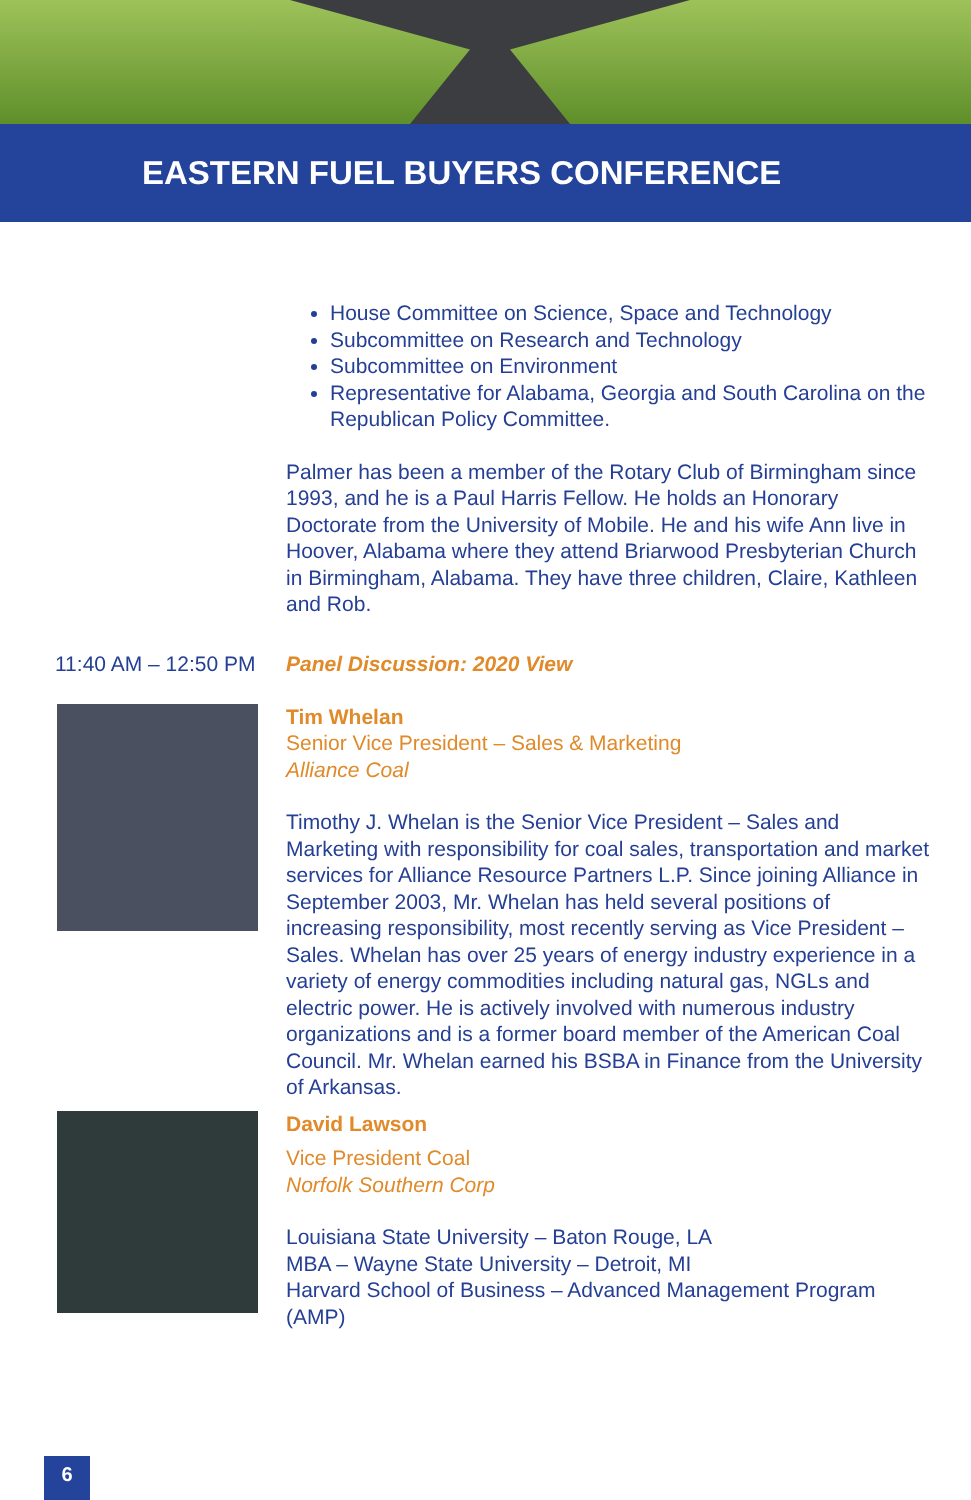EASTERN FUEL BUYERS CONFERENCE
House Committee on Science, Space and Technology
Subcommittee on Research and Technology
Subcommittee on Environment
Representative for Alabama, Georgia and South Carolina on the Republican Policy Committee.
Palmer has been a member of the Rotary Club of Birmingham since 1993, and he is a Paul Harris Fellow. He holds an Honorary Doctorate from the University of Mobile. He and his wife Ann live in Hoover, Alabama where they attend Briarwood Presbyterian Church in Birmingham, Alabama. They have three children, Claire, Kathleen and Rob.
11:40 AM – 12:50 PM
Panel Discussion: 2020 View
Tim Whelan
Senior Vice President – Sales & Marketing
Alliance Coal
Timothy J. Whelan is the Senior Vice President – Sales and Marketing with responsibility for coal sales, transportation and market services for Alliance Resource Partners L.P. Since joining Alliance in September 2003, Mr. Whelan has held several positions of increasing responsibility, most recently serving as Vice President – Sales. Whelan has over 25 years of energy industry experience in a variety of energy commodities including natural gas, NGLs and electric power. He is actively involved with numerous industry organizations and is a former board member of the American Coal Council. Mr. Whelan earned his BSBA in Finance from the University of Arkansas.
David Lawson
Vice President Coal
Norfolk Southern Corp
Louisiana State University – Baton Rouge, LA
MBA – Wayne State University – Detroit, MI
Harvard School of Business – Advanced Management Program (AMP)
6